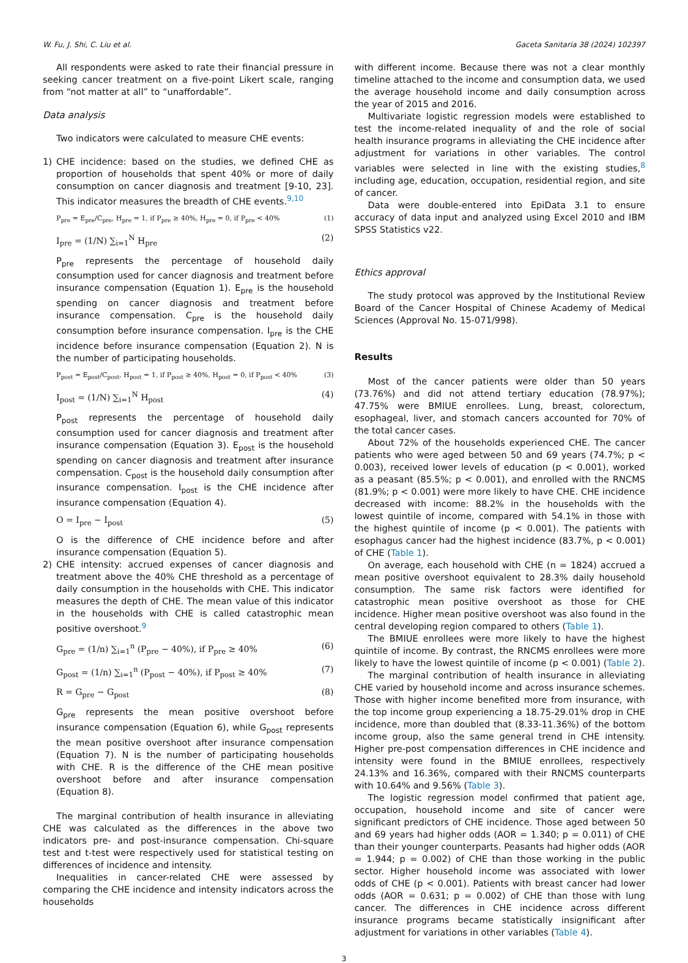W. Fu, J. Shi, C. Liu et al. Gaceta Sanitaria 38 (2024) 102397
All respondents were asked to rate their financial pressure in seeking cancer treatment on a five-point Likert scale, ranging from “not matter at all” to “unaffordable”.
Data analysis
Two indicators were calculated to measure CHE events:
1) CHE incidence: based on the studies, we defined CHE as proportion of households that spent 40% or more of daily consumption on cancer diagnosis and treatment [9-10, 23]. This indicator measures the breadth of CHE events.<sup>9,10</sup>
P<sub>pre</sub> = E<sub>pre</sub>/C<sub>pre</sub>, H<sub>pre</sub> = 1, if P<sub>pre</sub> ≥ 40%, H<sub>pre</sub> = 0, if P<sub>pre</sub> < 40% (1)
I<sub>pre</sub> = (1/N) ∑<sub>i=1</sub><sup>N</sup> H<sub>pre</sub> (2)
P<sub>pre</sub> represents the percentage of household daily consumption used for cancer diagnosis and treatment before insurance compensation (Equation 1). E<sub>pre</sub> is the household spending on cancer diagnosis and treatment before insurance compensation. C<sub>pre</sub> is the household daily consumption before insurance compensation. I<sub>pre</sub> is the CHE incidence before insurance compensation (Equation 2). N is the number of participating households.
P<sub>post</sub> = E<sub>post</sub>/C<sub>post</sub>, H<sub>post</sub> = 1, if P<sub>post</sub> ≥ 40%, H<sub>post</sub> = 0, if P<sub>post</sub> < 40% (3)
I<sub>post</sub> = (1/N) ∑<sub>i=1</sub><sup>N</sup> H<sub>post</sub> (4)
P<sub>post</sub> represents the percentage of household daily consumption used for cancer diagnosis and treatment after insurance compensation (Equation 3). E<sub>post</sub> is the household spending on cancer diagnosis and treatment after insurance compensation. C<sub>post</sub> is the household daily consumption after insurance compensation. I<sub>post</sub> is the CHE incidence after insurance compensation (Equation 4).
O = I<sub>pre</sub> − I<sub>post</sub> (5)
O is the difference of CHE incidence before and after insurance compensation (Equation 5).
2) CHE intensity: accrued expenses of cancer diagnosis and treatment above the 40% CHE threshold as a percentage of daily consumption in the households with CHE. This indicator measures the depth of CHE. The mean value of this indicator in the households with CHE is called catastrophic mean positive overshoot.<sup>9</sup>
G<sub>pre</sub> = (1/n) ∑<sub>i=1</sub><sup>n</sup> (P<sub>pre</sub> − 40%), if P<sub>pre</sub> ≥ 40% (6)
G<sub>post</sub> = (1/n) ∑<sub>i=1</sub><sup>n</sup> (P<sub>post</sub> − 40%), if P<sub>post</sub> ≥ 40% (7)
R = G<sub>pre</sub> − G<sub>post</sub> (8)
G<sub>pre</sub> represents the mean positive overshoot before insurance compensation (Equation 6), while G<sub>post</sub> represents the mean positive overshoot after insurance compensation (Equation 7). N is the number of participating households with CHE. R is the difference of the CHE mean positive overshoot before and after insurance compensation (Equation 8).
The marginal contribution of health insurance in alleviating CHE was calculated as the differences in the above two indicators pre- and post-insurance compensation. Chi-square test and t-test were respectively used for statistical testing on differences of incidence and intensity.
Inequalities in cancer-related CHE were assessed by comparing the CHE incidence and intensity indicators across the households
with different income. Because there was not a clear monthly timeline attached to the income and consumption data, we used the average household income and daily consumption across the year of 2015 and 2016.
Multivariate logistic regression models were established to test the income-related inequality of and the role of social health insurance programs in alleviating the CHE incidence after adjustment for variations in other variables. The control variables were selected in line with the existing studies,<sup>8</sup> including age, education, occupation, residential region, and site of cancer.
Data were double-entered into EpiData 3.1 to ensure accuracy of data input and analyzed using Excel 2010 and IBM SPSS Statistics v22.
Ethics approval
The study protocol was approved by the Institutional Review Board of the Cancer Hospital of Chinese Academy of Medical Sciences (Approval No. 15-071/998).
Results
Most of the cancer patients were older than 50 years (73.76%) and did not attend tertiary education (78.97%); 47.75% were BMIUE enrollees. Lung, breast, colorectum, esophageal, liver, and stomach cancers accounted for 70% of the total cancer cases.
About 72% of the households experienced CHE. The cancer patients who were aged between 50 and 69 years (74.7%; p < 0.003), received lower levels of education (p < 0.001), worked as a peasant (85.5%; p < 0.001), and enrolled with the RNCMS (81.9%; p < 0.001) were more likely to have CHE. CHE incidence decreased with income: 88.2% in the households with the lowest quintile of income, compared with 54.1% in those with the highest quintile of income (p < 0.001). The patients with esophagus cancer had the highest incidence (83.7%, p < 0.001) of CHE (Table 1).
On average, each household with CHE (n = 1824) accrued a mean positive overshoot equivalent to 28.3% daily household consumption. The same risk factors were identified for catastrophic mean positive overshoot as those for CHE incidence. Higher mean positive overshoot was also found in the central developing region compared to others (Table 1).
The BMIUE enrollees were more likely to have the highest quintile of income. By contrast, the RNCMS enrollees were more likely to have the lowest quintile of income (p < 0.001) (Table 2).
The marginal contribution of health insurance in alleviating CHE varied by household income and across insurance schemes. Those with higher income benefited more from insurance, with the top income group experiencing a 18.75-29.01% drop in CHE incidence, more than doubled that (8.33-11.36%) of the bottom income group, also the same general trend in CHE intensity. Higher pre-post compensation differences in CHE incidence and intensity were found in the BMIUE enrollees, respectively 24.13% and 16.36%, compared with their RNCMS counterparts with 10.64% and 9.56% (Table 3).
The logistic regression model confirmed that patient age, occupation, household income and site of cancer were significant predictors of CHE incidence. Those aged between 50 and 69 years had higher odds (AOR = 1.340; p = 0.011) of CHE than their younger counterparts. Peasants had higher odds (AOR = 1.944; p = 0.002) of CHE than those working in the public sector. Higher household income was associated with lower odds of CHE (p < 0.001). Patients with breast cancer had lower odds (AOR = 0.631; p = 0.002) of CHE than those with lung cancer. The differences in CHE incidence across different insurance programs became statistically insignificant after adjustment for variations in other variables (Table 4).
3